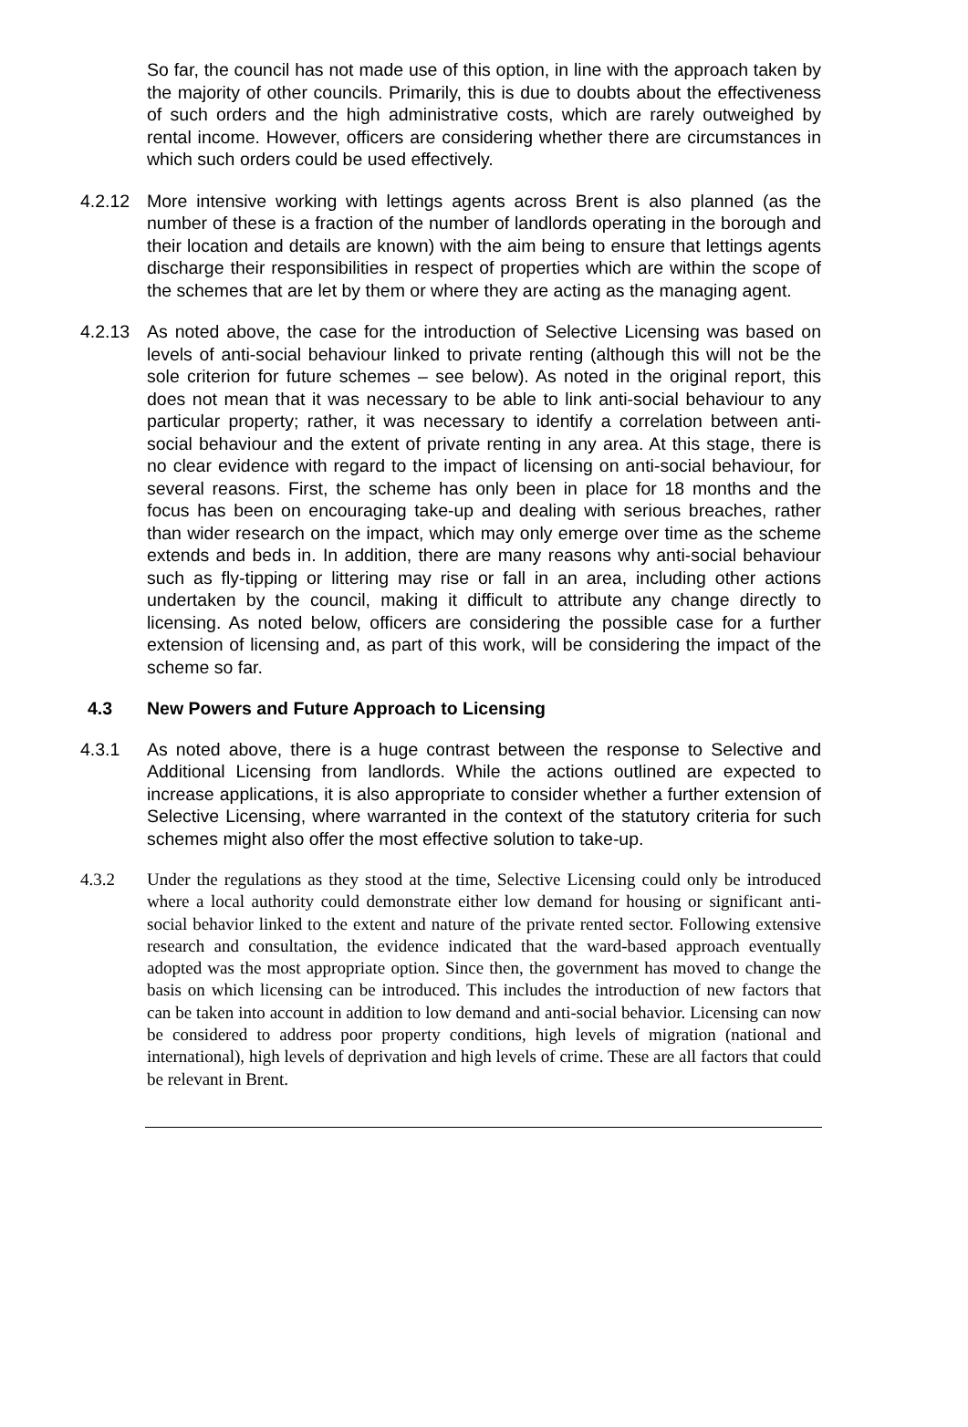So far, the council has not made use of this option, in line with the approach taken by the majority of other councils. Primarily, this is due to doubts about the effectiveness of such orders and the high administrative costs, which are rarely outweighed by rental income. However, officers are considering whether there are circumstances in which such orders could be used effectively.
4.2.12 More intensive working with lettings agents across Brent is also planned (as the number of these is a fraction of the number of landlords operating in the borough and their location and details are known) with the aim being to ensure that lettings agents discharge their responsibilities in respect of properties which are within the scope of the schemes that are let by them or where they are acting as the managing agent.
4.2.13 As noted above, the case for the introduction of Selective Licensing was based on levels of anti-social behaviour linked to private renting (although this will not be the sole criterion for future schemes – see below). As noted in the original report, this does not mean that it was necessary to be able to link anti-social behaviour to any particular property; rather, it was necessary to identify a correlation between anti-social behaviour and the extent of private renting in any area. At this stage, there is no clear evidence with regard to the impact of licensing on anti-social behaviour, for several reasons. First, the scheme has only been in place for 18 months and the focus has been on encouraging take-up and dealing with serious breaches, rather than wider research on the impact, which may only emerge over time as the scheme extends and beds in. In addition, there are many reasons why anti-social behaviour such as fly-tipping or littering may rise or fall in an area, including other actions undertaken by the council, making it difficult to attribute any change directly to licensing. As noted below, officers are considering the possible case for a further extension of licensing and, as part of this work, will be considering the impact of the scheme so far.
4.3 New Powers and Future Approach to Licensing
4.3.1 As noted above, there is a huge contrast between the response to Selective and Additional Licensing from landlords. While the actions outlined are expected to increase applications, it is also appropriate to consider whether a further extension of Selective Licensing, where warranted in the context of the statutory criteria for such schemes might also offer the most effective solution to take-up.
4.3.2 Under the regulations as they stood at the time, Selective Licensing could only be introduced where a local authority could demonstrate either low demand for housing or significant anti-social behavior linked to the extent and nature of the private rented sector. Following extensive research and consultation, the evidence indicated that the ward-based approach eventually adopted was the most appropriate option. Since then, the government has moved to change the basis on which licensing can be introduced. This includes the introduction of new factors that can be taken into account in addition to low demand and anti-social behavior. Licensing can now be considered to address poor property conditions, high levels of migration (national and international), high levels of deprivation and high levels of crime. These are all factors that could be relevant in Brent.